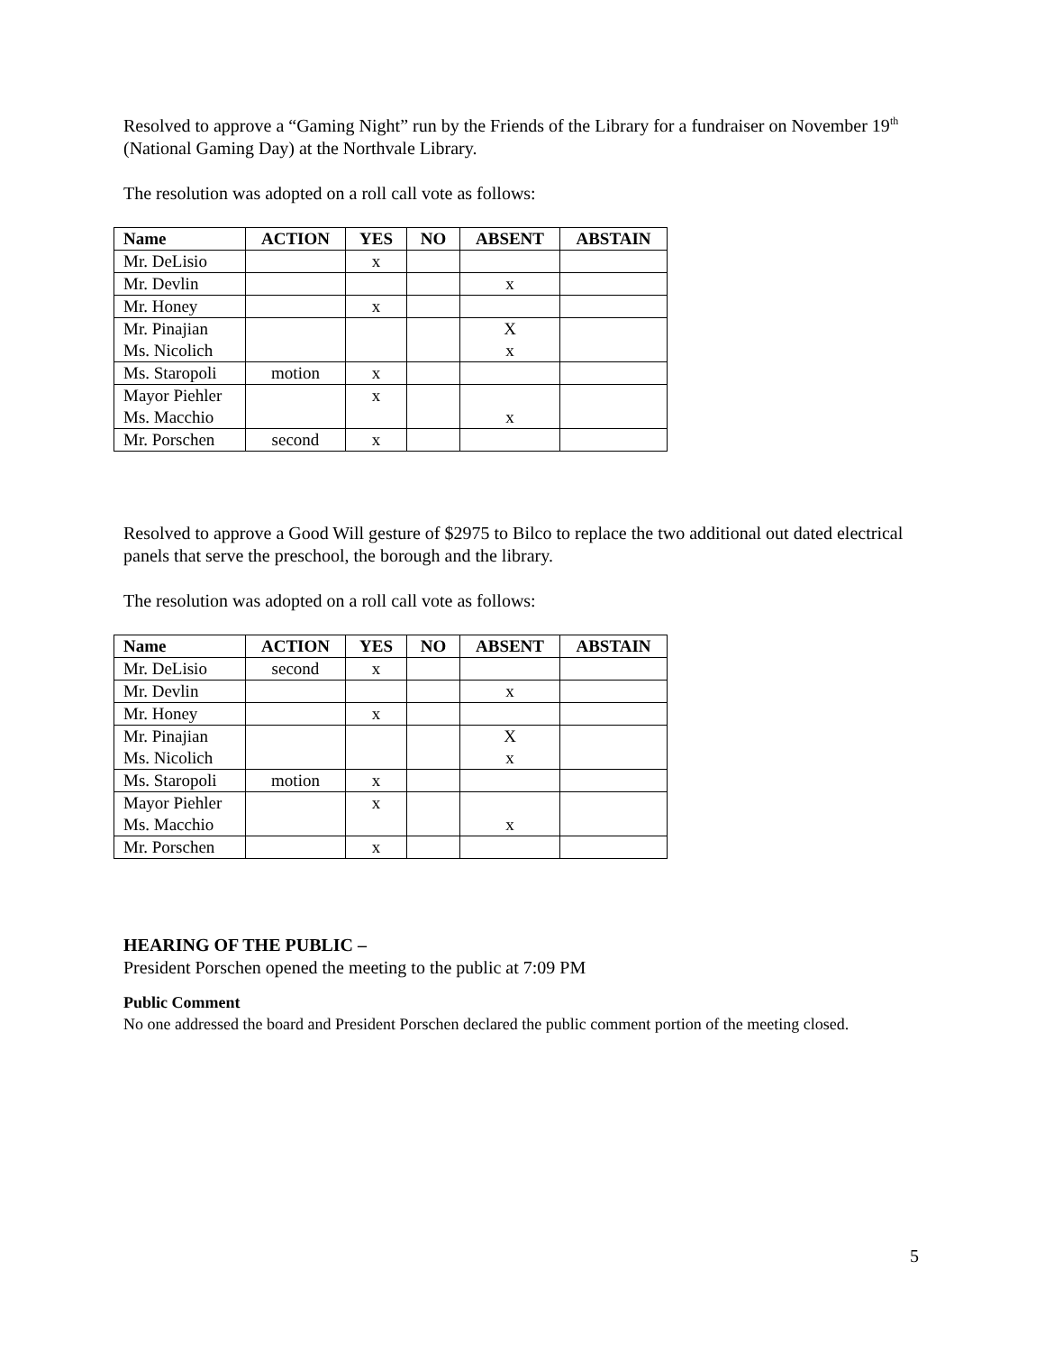Resolved to approve a “Gaming Night” run by the Friends of the Library for a fundraiser on November 19<sup>th</sup> (National Gaming Day) at the Northvale Library.
The resolution was adopted on a roll call vote as follows:
| Name | ACTION | YES | NO | ABSENT | ABSTAIN |
| --- | --- | --- | --- | --- | --- |
| Mr. DeLisio | | x | | | |
| Mr. Devlin | | | | x | |
| Mr. Honey | | x | | | |
| Mr. Pinajian Ms. Nicolich | | | | X x | |
| Ms. Staropoli | motion | x | | | |
| Mayor Piehler Ms. Macchio | | x | | x | |
| Mr. Porschen | second | x | | | |
Resolved to approve a Good Will gesture of $2975 to Bilco to replace the two additional out dated electrical panels that serve the preschool, the borough and the library.
The resolution was adopted on a roll call vote as follows:
| Name | ACTION | YES | NO | ABSENT | ABSTAIN |
| --- | --- | --- | --- | --- | --- |
| Mr. DeLisio | second | x | | | |
| Mr. Devlin | | | | x | |
| Mr. Honey | | x | | | |
| Mr. Pinajian Ms. Nicolich | | | | X x | |
| Ms. Staropoli | motion | x | | | |
| Mayor Piehler Ms. Macchio | | x | | x | |
| Mr. Porschen | | x | | | |
HEARING OF THE PUBLIC –
President Porschen opened the meeting to the public at 7:09 PM
Public Comment
No one addressed the board and President Porschen declared the public comment portion of the meeting closed.
5